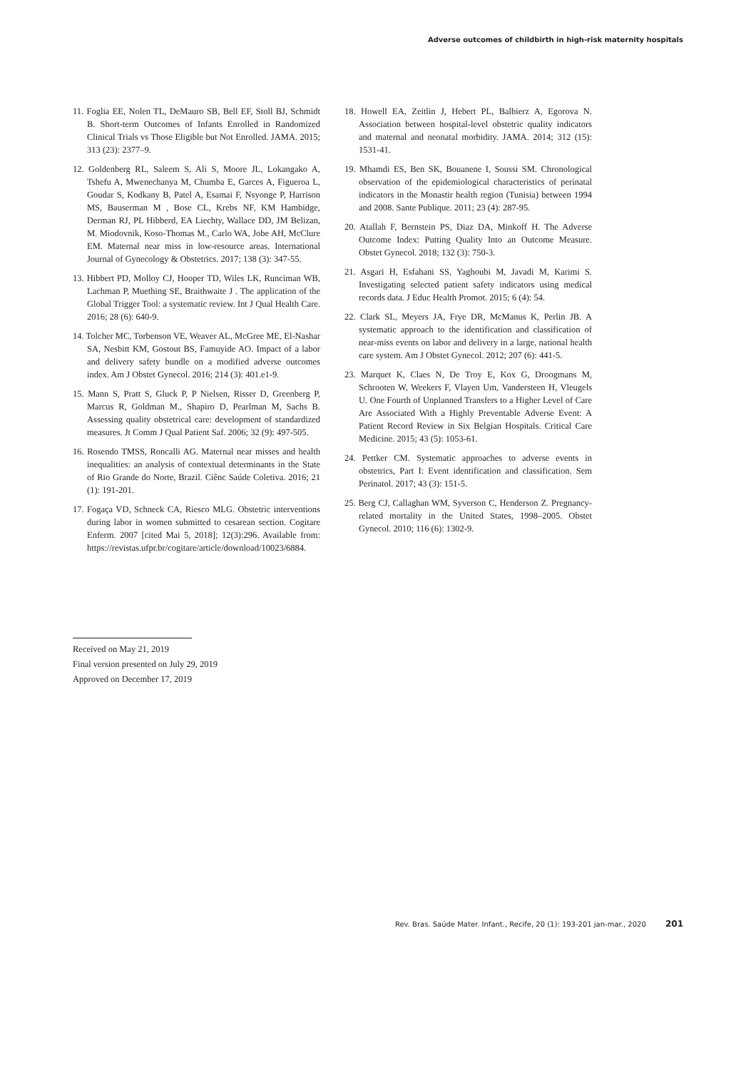Adverse outcomes of childbirth in high-risk maternity hospitals
11. Foglia EE, Nolen TL, DeMauro SB, Bell EF, Stoll BJ, Schmidt B. Short-term Outcomes of Infants Enrolled in Randomized Clinical Trials vs Those Eligible but Not Enrolled. JAMA. 2015; 313 (23): 2377–9.
12. Goldenberg RL, Saleem S, Ali S, Moore JL, Lokangako A, Tshefu A, Mwenechanya M, Chumba E, Garces A, Figueroa L, Goudar S, Kodkany B, Patel A, Esamai F, Nsyonge P, Harrison MS, Bauserman M , Bose CL, Krebs NF, KM Hambidge, Derman RJ, PL Hibberd, EA Liechty, Wallace DD, JM Belizan, M. Miodovnik, Koso-Thomas M., Carlo WA, Jobe AH, McClure EM. Maternal near miss in low-resource areas. International Journal of Gynecology & Obstetrics. 2017; 138 (3): 347-55.
13. Hibbert PD, Molloy CJ, Hooper TD, Wiles LK, Runciman WB, Lachman P, Muething SE, Braithwaite J . The application of the Global Trigger Tool: a systematic review. Int J Qual Health Care. 2016; 28 (6): 640-9.
14. Tolcher MC, Torbenson VE, Weaver AL, McGree ME, El-Nashar SA, Nesbitt KM, Gostout BS, Famuyide AO. Impact of a labor and delivery safety bundle on a modified adverse outcomes index. Am J Obstet Gynecol. 2016; 214 (3): 401.e1-9.
15. Mann S, Pratt S, Gluck P, P Nielsen, Risser D, Greenberg P, Marcus R, Goldman M., Shapiro D, Pearlman M, Sachs B. Assessing quality obstetrical care: development of standardized measures. Jt Comm J Qual Patient Saf. 2006; 32 (9): 497-505.
16. Rosendo TMSS, Roncalli AG. Maternal near misses and health inequalities: an analysis of contextual determinants in the State of Rio Grande do Norte, Brazil. Ciênc Saúde Coletiva. 2016; 21 (1): 191-201.
17. Fogaça VD, Schneck CA, Riesco MLG. Obstetric interventions during labor in women submitted to cesarean section. Cogitare Enferm. 2007 [cited Mai 5, 2018]; 12(3):296. Available from: https://revistas.ufpr.br/cogitare/article/download/10023/6884.
18. Howell EA, Zeitlin J, Hebert PL, Balbierz A, Egorova N. Association between hospital-level obstetric quality indicators and maternal and neonatal morbidity. JAMA. 2014; 312 (15): 1531-41.
19. Mhamdi ES, Ben SK, Bouanene I, Soussi SM. Chronological observation of the epidemiological characteristics of perinatal indicators in the Monastir health region (Tunisia) between 1994 and 2008. Sante Publique. 2011; 23 (4): 287-95.
20. Atallah F, Bernstein PS, Diaz DA, Minkoff H. The Adverse Outcome Index: Putting Quality Into an Outcome Measure. Obstet Gynecol. 2018; 132 (3): 750-3.
21. Asgari H, Esfahani SS, Yaghoubi M, Javadi M, Karimi S. Investigating selected patient safety indicators using medical records data. J Educ Health Promot. 2015; 6 (4): 54.
22. Clark SL, Meyers JA, Frye DR, McManus K, Perlin JB. A systematic approach to the identification and classification of near-miss events on labor and delivery in a large, national health care system. Am J Obstet Gynecol. 2012; 207 (6): 441-5.
23. Marquet K, Claes N, De Troy E, Kox G, Droogmans M, Schrooten W, Weekers F, Vlayen Um, Vandersteen H, Vleugels U. One Fourth of Unplanned Transfers to a Higher Level of Care Are Associated With a Highly Preventable Adverse Event: A Patient Record Review in Six Belgian Hospitals. Critical Care Medicine. 2015; 43 (5): 1053-61.
24. Pettker CM. Systematic approaches to adverse events in obstetrics, Part I: Event identification and classification. Sem Perinatol. 2017; 43 (3): 151-5.
25. Berg CJ, Callaghan WM, Syverson C, Henderson Z. Pregnancy-related mortality in the United States, 1998–2005. Obstet Gynecol. 2010; 116 (6): 1302-9.
Received on May 21, 2019
Final version presented on July 29, 2019
Approved on December 17, 2019
Rev. Bras. Saúde Mater. Infant., Recife, 20 (1): 193-201 jan-mar., 2020 201